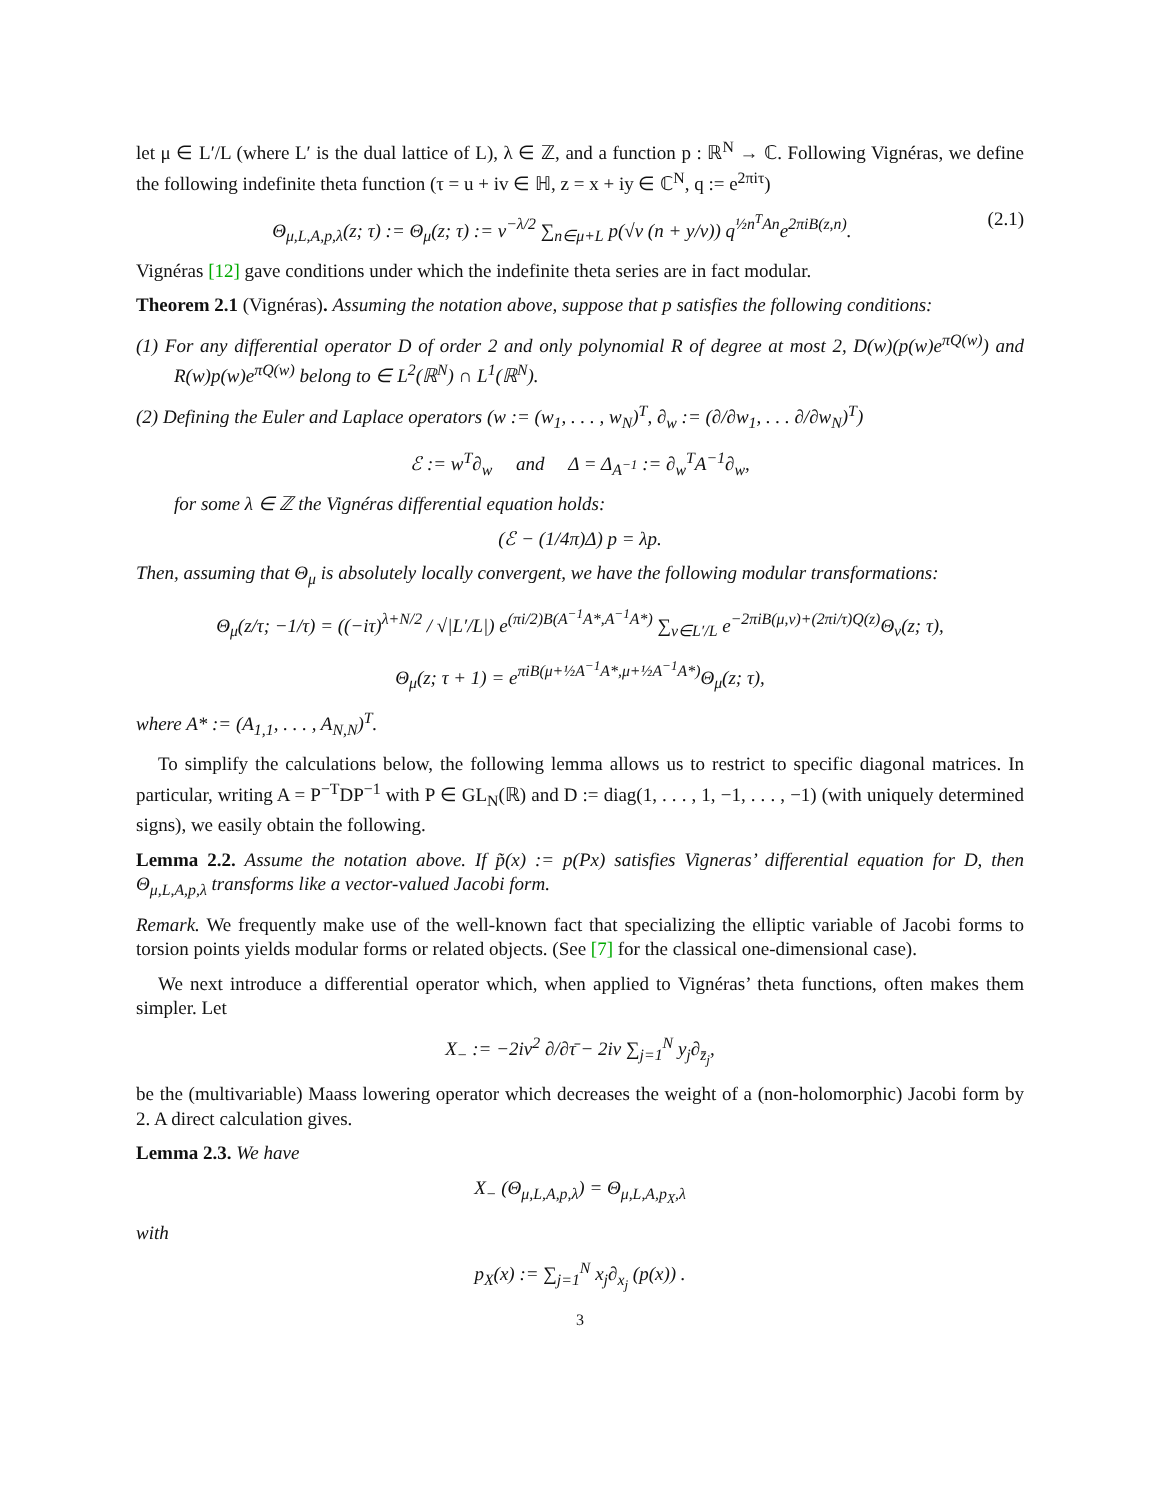let μ ∈ L′/L (where L′ is the dual lattice of L), λ ∈ ℤ, and a function p : ℝ<sup>N</sup> → ℂ. Following Vignéras, we define the following indefinite theta function (τ = u + iv ∈ ℍ, z = x + iy ∈ ℂ<sup>N</sup>, q := e<sup>2πiτ</sup>)
Θ<sub>μ,L,A,p,λ</sub>(z; τ) := Θ<sub>μ</sub>(z; τ) := v<sup>−λ/2</sup> ∑<sub>n∈μ+L</sub> p(√v (n + y/v)) q<sup>½n<sup>T</sup>An</sup>e<sup>2πiB(z,n)</sup>. (2.1)
Vignéras [12] gave conditions under which the indefinite theta series are in fact modular.
Theorem 2.1 (Vignéras). Assuming the notation above, suppose that p satisfies the following conditions:
(1) For any differential operator D of order 2 and only polynomial R of degree at most 2, D(w)(p(w)e<sup>πQ(w)</sup>) and R(w)p(w)e<sup>πQ(w)</sup> belong to ∈ L<sup>2</sup>(ℝ<sup>N</sup>) ∩ L<sup>1</sup>(ℝ<sup>N</sup>).
(2) Defining the Euler and Laplace operators (w := (w<sub>1</sub>, . . . , w<sub>N</sub>)<sup>T</sup>, ∂<sub>w</sub> := (∂/∂w<sub>1</sub>, . . . ∂/∂w<sub>N</sub>)<sup>T</sup>)
ℰ := w<sup>T</sup>∂<sub>w</sub> and Δ = Δ<sub>A<sup>−1</sup></sub> := ∂<sub>w</sub><sup>T</sup>A<sup>−1</sup>∂<sub>w</sub>,
for some λ ∈ ℤ the Vignéras differential equation holds:
(ℰ − (1/4π)Δ) p = λp.
Then, assuming that Θ<sub>μ</sub> is absolutely locally convergent, we have the following modular transformations:
Θ<sub>μ</sub>(z/τ; −1/τ) = ((−iτ)<sup>λ+N/2</sup> / √|L′/L|) e<sup>(πi/2)B(A<sup>−1</sup>A*,A<sup>−1</sup>A*)</sup> ∑<sub>ν∈L′/L</sub> e<sup>−2πiB(μ,ν)+(2πi/τ)Q(z)</sup>Θ<sub>ν</sub>(z; τ),
Θ<sub>μ</sub>(z; τ + 1) = e<sup>πiB(μ+½A<sup>−1</sup>A*,μ+½A<sup>−1</sup>A*)</sup>Θ<sub>μ</sub>(z; τ),
where A* := (A<sub>1,1</sub>, . . . , A<sub>N,N</sub>)<sup>T</sup>.
To simplify the calculations below, the following lemma allows us to restrict to specific diagonal matrices. In particular, writing A = P<sup>−T</sup>DP<sup>−1</sup> with P ∈ GL<sub>N</sub>(ℝ) and D := diag(1, . . . , 1, −1, . . . , −1) (with uniquely determined signs), we easily obtain the following.
Lemma 2.2. Assume the notation above. If p̃(x) := p(Px) satisfies Vigneras’ differential equation for D, then Θ<sub>μ,L,A,p,λ</sub> transforms like a vector-valued Jacobi form.
Remark. We frequently make use of the well-known fact that specializing the elliptic variable of Jacobi forms to torsion points yields modular forms or related objects. (See [7] for the classical one-dimensional case).
We next introduce a differential operator which, when applied to Vignéras’ theta functions, often makes them simpler. Let
X<sub>−</sub> := −2iv<sup>2</sup> ∂/∂τ̄ − 2iv ∑<sub>j=1</sub><sup>N</sup> y<sub>j</sub>∂<sub>z̄<sub>j</sub></sub>,
be the (multivariable) Maass lowering operator which decreases the weight of a (non-holomorphic) Jacobi form by 2. A direct calculation gives.
Lemma 2.3. We have
X<sub>−</sub> (Θ<sub>μ,L,A,p,λ</sub>) = Θ<sub>μ,L,A,p<sub>X</sub>,λ</sub>
with
p<sub>X</sub>(x) := ∑<sub>j=1</sub><sup>N</sup> x<sub>j</sub>∂<sub>x<sub>j</sub></sub> (p(x)) .
3